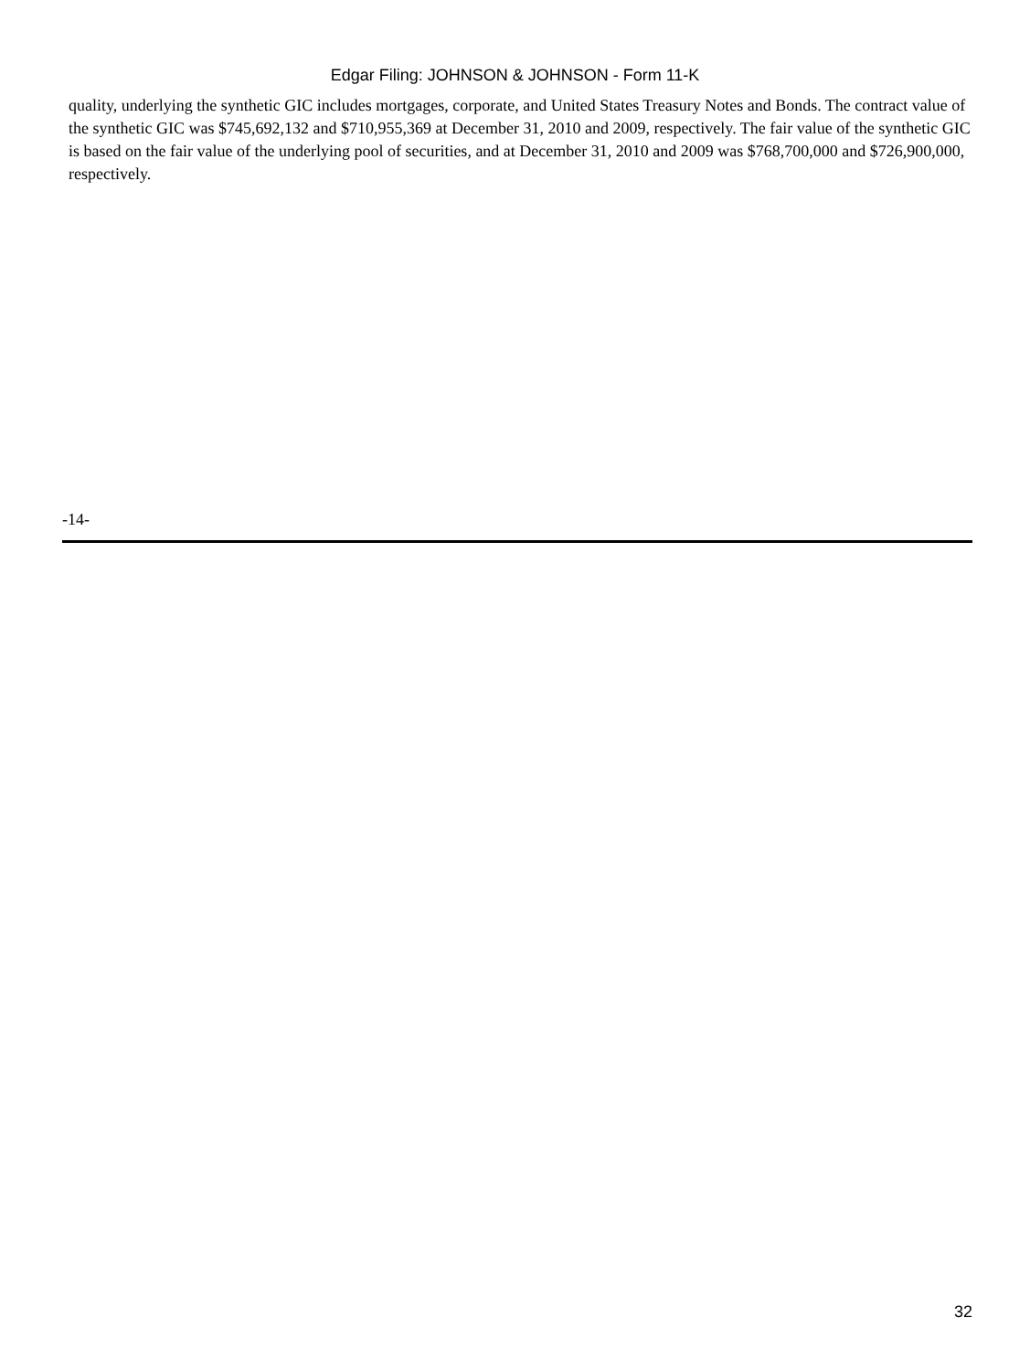Edgar Filing: JOHNSON & JOHNSON - Form 11-K
quality, underlying the synthetic GIC includes mortgages, corporate, and United States Treasury Notes and Bonds. The contract value of the synthetic GIC was $745,692,132 and $710,955,369 at December 31, 2010 and 2009, respectively. The fair value of the synthetic GIC is based on the fair value of the underlying pool of securities, and at December 31, 2010 and 2009 was $768,700,000 and $726,900,000, respectively.
-14-
32